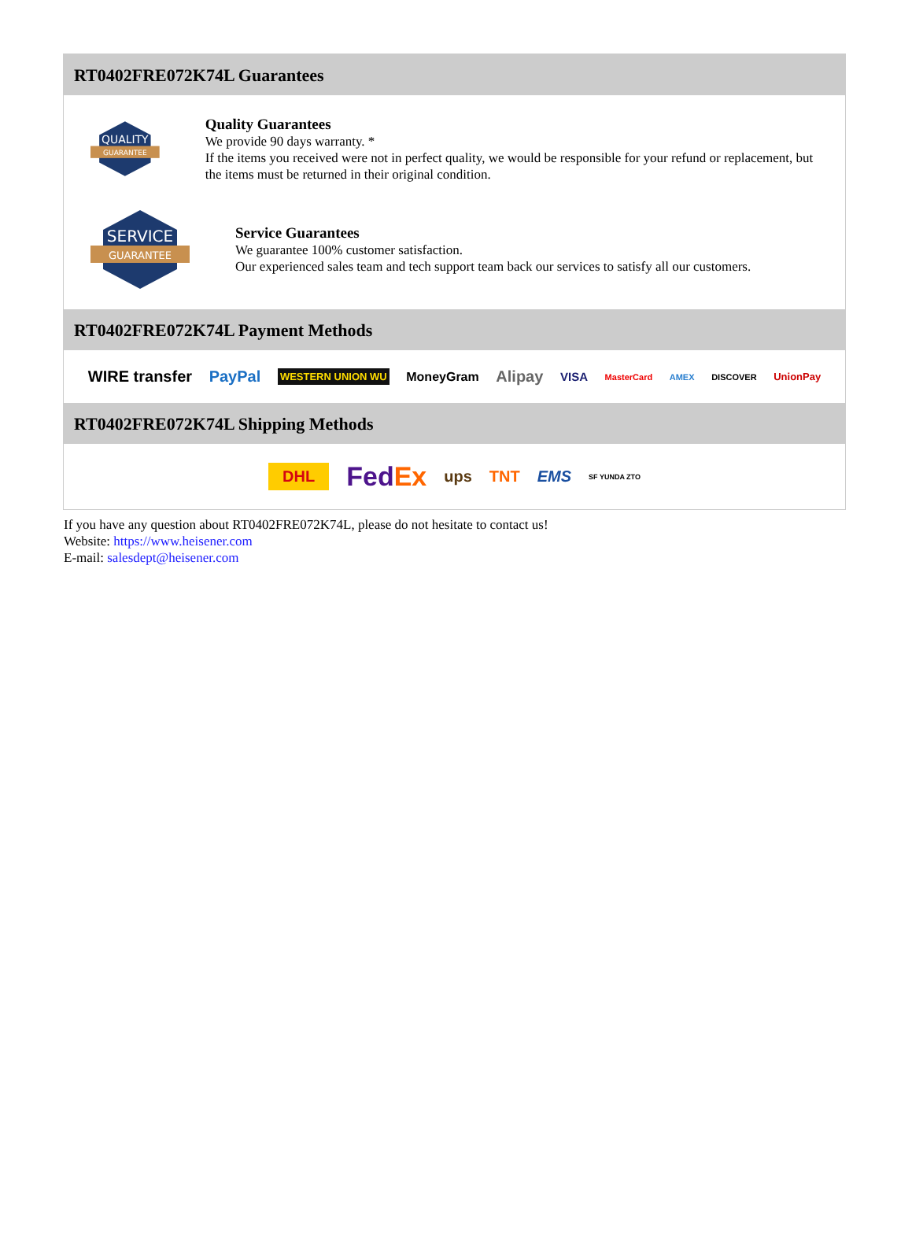RT0402FRE072K74L Guarantees
QUALITY
GUARANTEE
Quality Guarantees
We provide 90 days warranty. *
If the items you received were not in perfect quality, we would be responsible for your refund or replacement, but the items must be returned in their original condition.
SERVICE
GUARANTEE
Service Guarantees
We guarantee 100% customer satisfaction.
Our experienced sales team and tech support team back our services to satisfy all our customers.
RT0402FRE072K74L Payment Methods
WIRE transfer PayPal WESTERN UNION WU MoneyGram Alipay VISA MasterCard AMEX DISCOVER UnionPay
RT0402FRE072K74L Shipping Methods
DHL FedEx ups TNT EMS SF YUNDA ZTO
If you have any question about RT0402FRE072K74L, please do not hesitate to contact us!
Website: https://www.heisener.com
E-mail: salesdept@heisener.com